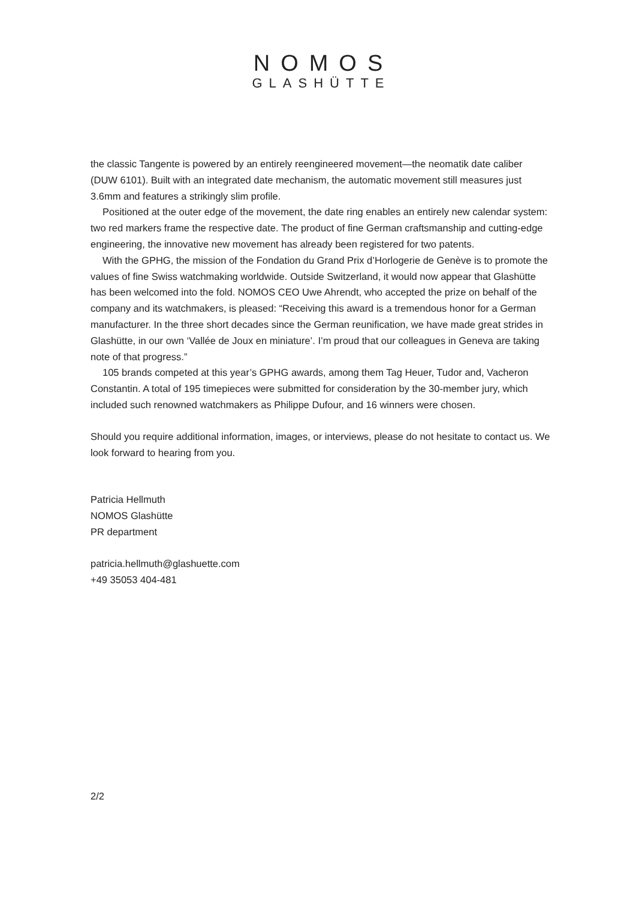NOMOS
GLASHÜTTE
the classic Tangente is powered by an entirely reengineered movement—the neomatik date caliber (DUW 6101). Built with an integrated date mechanism, the automatic movement still measures just 3.6mm and features a strikingly slim profile.
Positioned at the outer edge of the movement, the date ring enables an entirely new calendar system: two red markers frame the respective date. The product of fine German craftsmanship and cutting-edge engineering, the innovative new movement has already been registered for two patents.
With the GPHG, the mission of the Fondation du Grand Prix d’Horlogerie de Genève is to promote the values of fine Swiss watchmaking worldwide. Outside Switzerland, it would now appear that Glashütte has been welcomed into the fold. NOMOS CEO Uwe Ahrendt, who accepted the prize on behalf of the company and its watchmakers, is pleased: “Receiving this award is a tremendous honor for a German manufacturer. In the three short decades since the German reunification, we have made great strides in Glashütte, in our own ‘Vallée de Joux en miniature’. I’m proud that our colleagues in Geneva are taking note of that progress.”
105 brands competed at this year’s GPHG awards, among them Tag Heuer, Tudor and, Vacheron Constantin. A total of 195 timepieces were submitted for consideration by the 30-member jury, which included such renowned watchmakers as Philippe Dufour, and 16 winners were chosen.
Should you require additional information, images, or interviews, please do not hesitate to contact us. We look forward to hearing from you.
Patricia Hellmuth
NOMOS Glashütte
PR department
patricia.hellmuth@glashuette.com
+49 35053 404-481
2/2